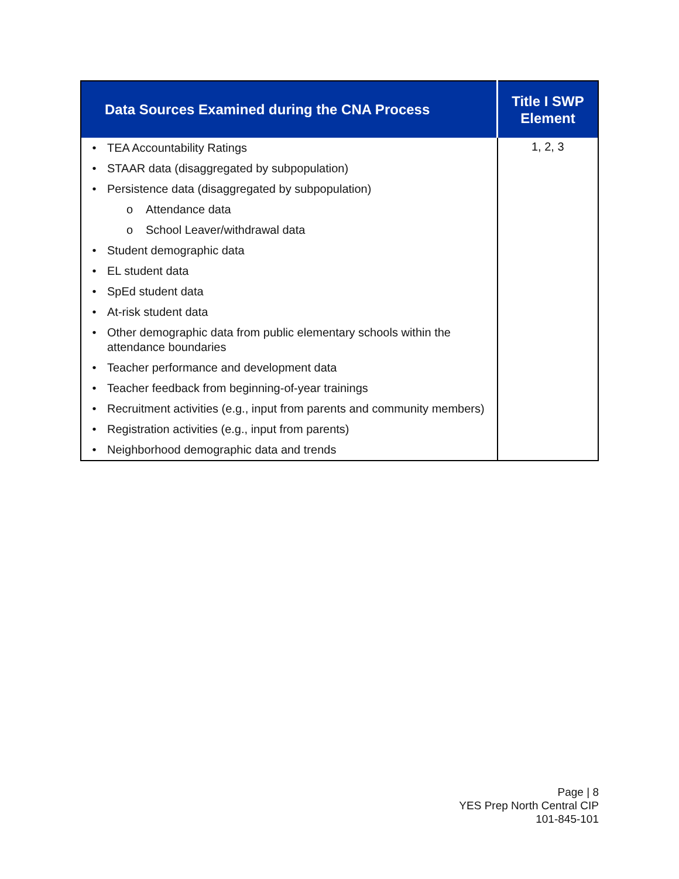| Data Sources Examined during the CNA Process | Title I SWP Element |
| --- | --- |
| • TEA Accountability Ratings • STAAR data (disaggregated by subpopulation) • Persistence data (disaggregated by subpopulation) o Attendance data o School Leaver/withdrawal data • Student demographic data • EL student data • SpEd student data • At-risk student data • Other demographic data from public elementary schools within the attendance boundaries • Teacher performance and development data • Teacher feedback from beginning-of-year trainings • Recruitment activities (e.g., input from parents and community members) • Registration activities (e.g., input from parents) • Neighborhood demographic data and trends | 1, 2, 3 |
Page | 8
YES Prep North Central CIP
101-845-101